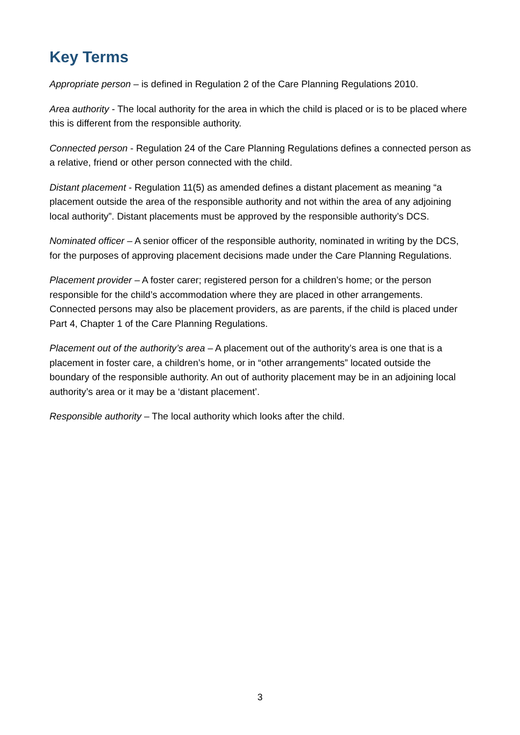Key Terms
Appropriate person – is defined in Regulation 2 of the Care Planning Regulations 2010.
Area authority - The local authority for the area in which the child is placed or is to be placed where this is different from the responsible authority.
Connected person - Regulation 24 of the Care Planning Regulations defines a connected person as a relative, friend or other person connected with the child.
Distant placement - Regulation 11(5) as amended defines a distant placement as meaning “a placement outside the area of the responsible authority and not within the area of any adjoining local authority”. Distant placements must be approved by the responsible authority’s DCS.
Nominated officer – A senior officer of the responsible authority, nominated in writing by the DCS, for the purposes of approving placement decisions made under the Care Planning Regulations.
Placement provider – A foster carer; registered person for a children’s home; or the person responsible for the child’s accommodation where they are placed in other arrangements. Connected persons may also be placement providers, as are parents, if the child is placed under Part 4, Chapter 1 of the Care Planning Regulations.
Placement out of the authority’s area – A placement out of the authority’s area is one that is a placement in foster care, a children’s home, or in “other arrangements” located outside the boundary of the responsible authority. An out of authority placement may be in an adjoining local authority’s area or it may be a ‘distant placement’.
Responsible authority – The local authority which looks after the child.
3